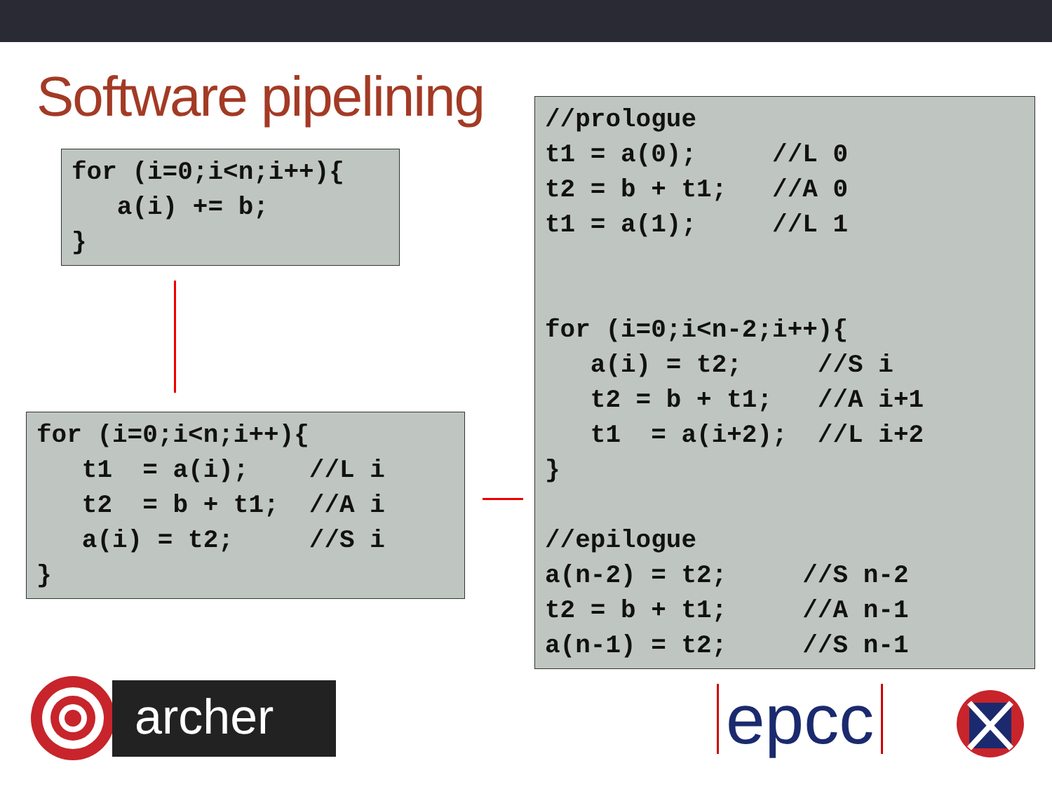Software pipelining
for (i=0;i<n;i++){
   a(i) += b;
}
for (i=0;i<n;i++){
   t1  = a(i);    //L i
   t2  = b + t1;  //A i
   a(i) = t2;     //S i
}
//prologue
t1 = a(0);     //L 0
t2 = b + t1;   //A 0
t1 = a(1);     //L 1


for (i=0;i<n-2;i++){
   a(i) = t2;     //S i
   t2 = b + t1;   //A i+1
   t1  = a(i+2);  //L i+2
}

//epilogue
a(n-2) = t2;     //S n-2
t2 = b + t1;     //A n-1
a(n-1) = t2;     //S n-1
archer epcc